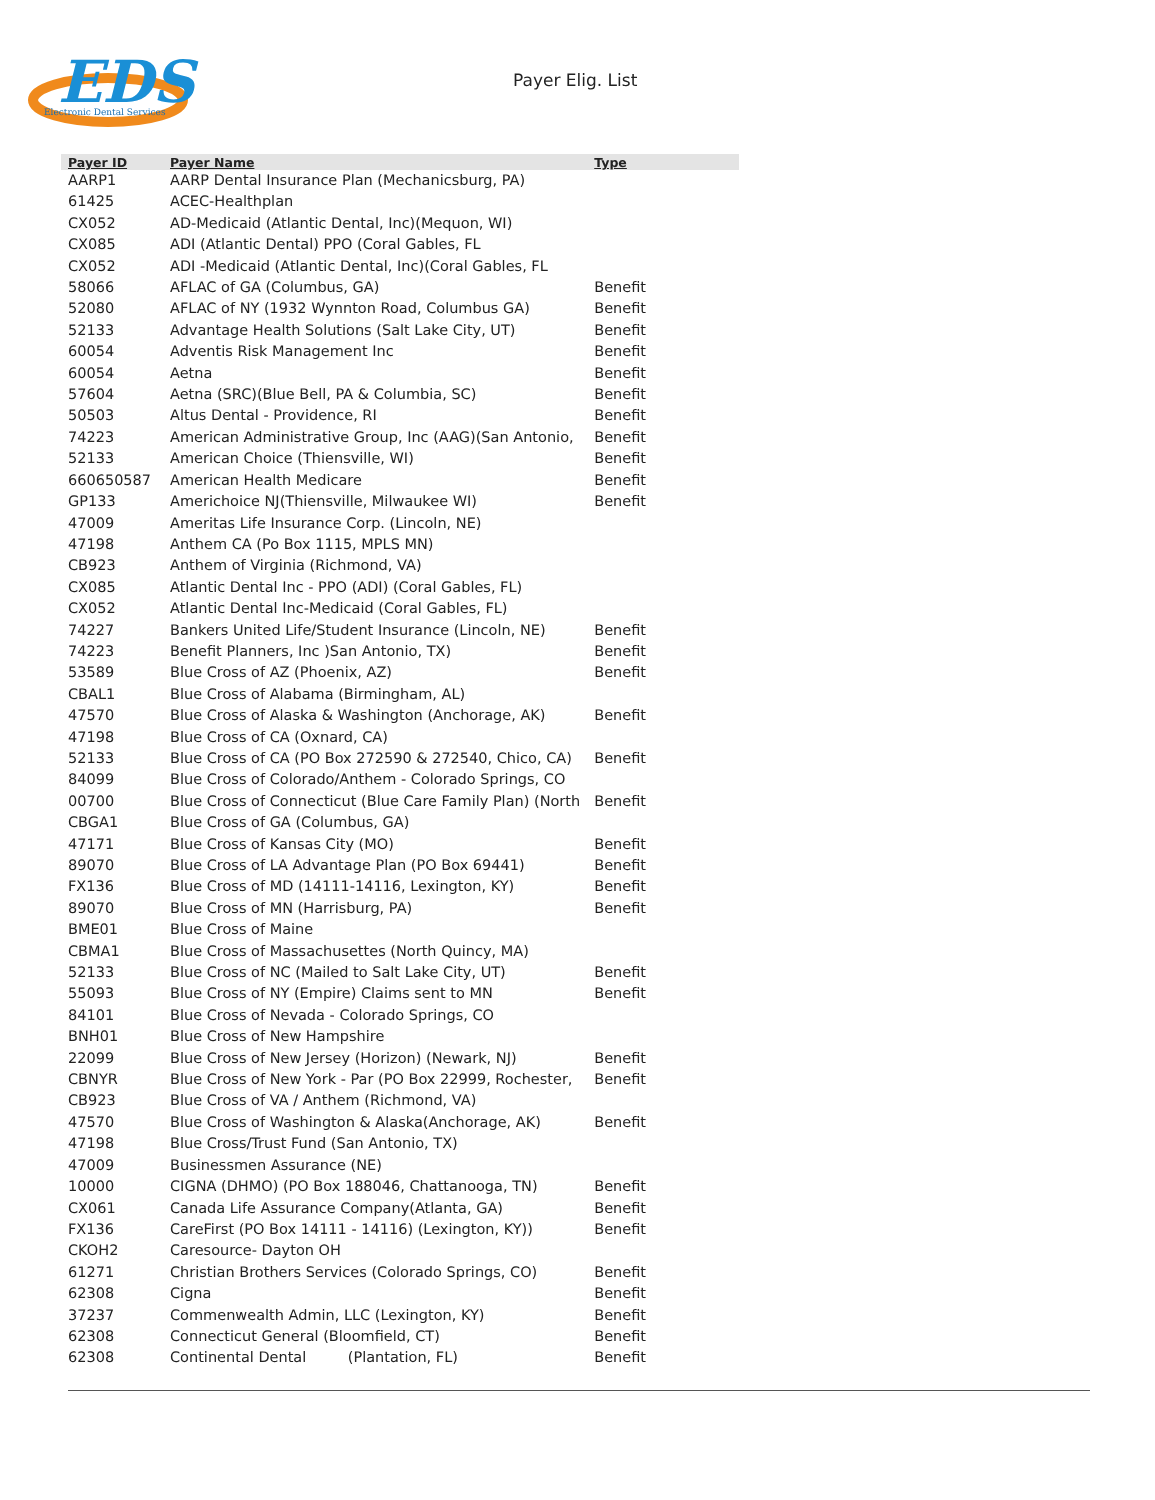EDS
Electronic Dental Services
Payer Elig. List
| Payer ID | Payer Name | Type |
| --- | --- | --- |
| AARP1 | AARP Dental Insurance Plan (Mechanicsburg, PA) | |
| 61425 | ACEC-Healthplan | |
| CX052 | AD-Medicaid (Atlantic Dental, Inc)(Mequon, WI) | |
| CX085 | ADI (Atlantic Dental) PPO (Coral Gables, FL | |
| CX052 | ADI -Medicaid (Atlantic Dental, Inc)(Coral Gables, FL | |
| 58066 | AFLAC of GA (Columbus, GA) | Benefit |
| 52080 | AFLAC of NY (1932 Wynnton Road, Columbus GA) | Benefit |
| 52133 | Advantage Health Solutions (Salt Lake City, UT) | Benefit |
| 60054 | Adventis Risk Management Inc | Benefit |
| 60054 | Aetna | Benefit |
| 57604 | Aetna (SRC)(Blue Bell, PA & Columbia, SC) | Benefit |
| 50503 | Altus Dental - Providence, RI | Benefit |
| 74223 | American Administrative Group, Inc (AAG)(San Antonio, | Benefit |
| 52133 | American Choice (Thiensville, WI) | Benefit |
| 660650587 | American Health Medicare | Benefit |
| GP133 | Americhoice NJ(Thiensville, Milwaukee WI) | Benefit |
| 47009 | Ameritas Life Insurance Corp. (Lincoln, NE) | |
| 47198 | Anthem CA (Po Box 1115, MPLS MN) | |
| CB923 | Anthem of Virginia (Richmond, VA) | |
| CX085 | Atlantic Dental Inc - PPO (ADI) (Coral Gables, FL) | |
| CX052 | Atlantic Dental Inc-Medicaid (Coral Gables, FL) | |
| 74227 | Bankers United Life/Student Insurance (Lincoln, NE) | Benefit |
| 74223 | Benefit Planners, Inc )San Antonio, TX) | Benefit |
| 53589 | Blue Cross of AZ (Phoenix, AZ) | Benefit |
| CBAL1 | Blue Cross of Alabama (Birmingham, AL) | |
| 47570 | Blue Cross of Alaska & Washington (Anchorage, AK) | Benefit |
| 47198 | Blue Cross of CA (Oxnard, CA) | |
| 52133 | Blue Cross of CA (PO Box 272590 & 272540, Chico, CA) | Benefit |
| 84099 | Blue Cross of Colorado/Anthem - Colorado Springs, CO | |
| 00700 | Blue Cross of Connecticut (Blue Care Family Plan) (North | Benefit |
| CBGA1 | Blue Cross of GA (Columbus, GA) | |
| 47171 | Blue Cross of Kansas City (MO) | Benefit |
| 89070 | Blue Cross of LA Advantage Plan (PO Box 69441) | Benefit |
| FX136 | Blue Cross of MD (14111-14116, Lexington, KY) | Benefit |
| 89070 | Blue Cross of MN (Harrisburg, PA) | Benefit |
| BME01 | Blue Cross of Maine | |
| CBMA1 | Blue Cross of Massachusettes (North Quincy, MA) | |
| 52133 | Blue Cross of NC (Mailed to Salt Lake City, UT) | Benefit |
| 55093 | Blue Cross of NY (Empire) Claims sent to MN | Benefit |
| 84101 | Blue Cross of Nevada - Colorado Springs, CO | |
| BNH01 | Blue Cross of New Hampshire | |
| 22099 | Blue Cross of New Jersey (Horizon) (Newark, NJ) | Benefit |
| CBNYR | Blue Cross of New York - Par (PO Box 22999, Rochester, | Benefit |
| CB923 | Blue Cross of VA / Anthem (Richmond, VA) | |
| 47570 | Blue Cross of Washington & Alaska(Anchorage, AK) | Benefit |
| 47198 | Blue Cross/Trust Fund (San Antonio, TX) | |
| 47009 | Businessmen Assurance (NE) | |
| 10000 | CIGNA (DHMO) (PO Box 188046, Chattanooga, TN) | Benefit |
| CX061 | Canada Life Assurance Company(Atlanta, GA) | Benefit |
| FX136 | CareFirst (PO Box 14111 - 14116) (Lexington, KY)) | Benefit |
| CKOH2 | Caresource- Dayton OH | |
| 61271 | Christian Brothers Services (Colorado Springs, CO) | Benefit |
| 62308 | Cigna | Benefit |
| 37237 | Commenwealth Admin, LLC (Lexington, KY) | Benefit |
| 62308 | Connecticut General (Bloomfield, CT) | Benefit |
| 62308 | Continental Dental (Plantation, FL) | Benefit |